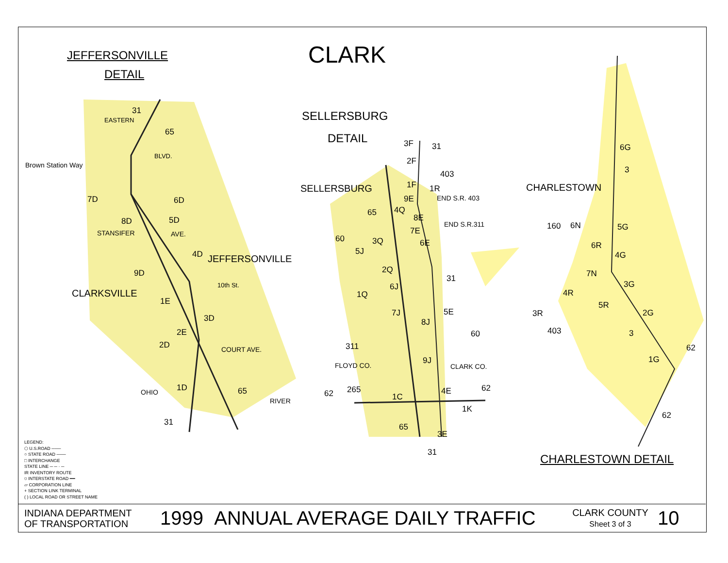JEFFERSONVILLE
DETAIL
CLARK
SELLERSBURG
DETAIL
Brown Station Way
31
65
7D 6D
8D 5D
STANSIFER AVE.
4D JEFFERSONVILLE
9D
CLARKSVILLE
10th St.
1E
3D
2E
2D COURT AVE.
1D 65
OHIO
RIVER
31
EASTERN
BLVD.
3F 31
2F
403
SELLERSBURG 1F 1R
9E END S.R. 403
65 4Q
8E
END S.R.311
7E
60 3Q 6E
5J
2Q
31
6J
1Q
7J 5E
8J
60
311
9J
FLOYD CO. CLARK CO.
265
62
62
4E
1C
1K
65
3E
31
6G
3
CHARLESTOWN
160 6N 5G
6R
4G
7N
3G
4R
5R
3R 2G
403 3
62
1G
62
CHARLESTOWN DETAIL
LEGEND:
⬡ U.S.ROAD ───
○ STATE ROAD ───
□ INTERCHANGE
STATE LINE ─ ─ · ─
IR INVENTORY ROUTE
⛉ INTERSTATE ROAD ━━
▱ CORPORATION LINE
+ SECTION LINK TERMINAL
( ) LOCAL ROAD OR STREET NAME
INDIANA DEPARTMENT
OF TRANSPORTATION
1999 ANNUAL AVERAGE DAILY TRAFFIC
CLARK COUNTY
Sheet 3 of 3
10